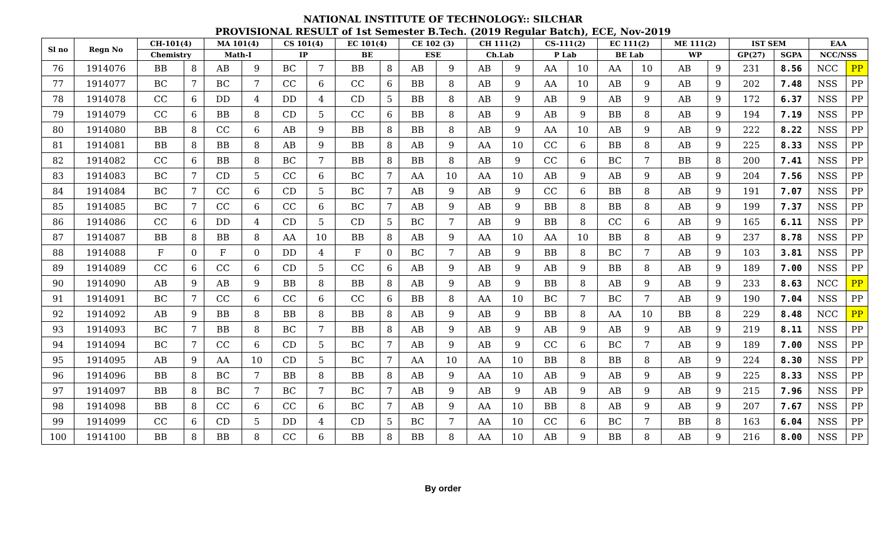NATIONAL INSTITUTE OF TECHNOLOGY:: SILCHAR
PROVISIONAL RESULT of 1st Semester B.Tech. (2019 Regular Batch), ECE, Nov-2019
| Sl no | Regn No | CH-101(4) | | MA 101(4) | | CS 101(4) | | EC 101(4) | | CE 102 (3) | | CH 111(2) | | CS-111(2) | | EC 111(2) | | ME 111(2) | | IST SEM | | EAA | |
| --- | --- | --- | --- | --- | --- | --- | --- | --- | --- | --- | --- | --- | --- | --- | --- | --- | --- | --- | --- | --- | --- | --- | --- |
| | | Chemistry | | Math-I | | IP | | BE | | ESE | | Ch.Lab | | P Lab | | BE Lab | | WP | | GP(27) | SGPA | NCC/NSS | |
| 76 | 1914076 | BB | 8 | AB | 9 | BC | 7 | BB | 8 | AB | 9 | AB | 9 | AA | 10 | AA | 10 | AB | 9 | 231 | 8.56 | NCC | PP |
| 77 | 1914077 | BC | 7 | BC | 7 | CC | 6 | CC | 6 | BB | 8 | AB | 9 | AA | 10 | AB | 9 | AB | 9 | 202 | 7.48 | NSS | PP |
| 78 | 1914078 | CC | 6 | DD | 4 | DD | 4 | CD | 5 | BB | 8 | AB | 9 | AB | 9 | AB | 9 | AB | 9 | 172 | 6.37 | NSS | PP |
| 79 | 1914079 | CC | 6 | BB | 8 | CD | 5 | CC | 6 | BB | 8 | AB | 9 | AB | 9 | BB | 8 | AB | 9 | 194 | 7.19 | NSS | PP |
| 80 | 1914080 | BB | 8 | CC | 6 | AB | 9 | BB | 8 | BB | 8 | AB | 9 | AA | 10 | AB | 9 | AB | 9 | 222 | 8.22 | NSS | PP |
| 81 | 1914081 | BB | 8 | BB | 8 | AB | 9 | BB | 8 | AB | 9 | AA | 10 | CC | 6 | BB | 8 | AB | 9 | 225 | 8.33 | NSS | PP |
| 82 | 1914082 | CC | 6 | BB | 8 | BC | 7 | BB | 8 | BB | 8 | AB | 9 | CC | 6 | BC | 7 | BB | 8 | 200 | 7.41 | NSS | PP |
| 83 | 1914083 | BC | 7 | CD | 5 | CC | 6 | BC | 7 | AA | 10 | AA | 10 | AB | 9 | AB | 9 | AB | 9 | 204 | 7.56 | NSS | PP |
| 84 | 1914084 | BC | 7 | CC | 6 | CD | 5 | BC | 7 | AB | 9 | AB | 9 | CC | 6 | BB | 8 | AB | 9 | 191 | 7.07 | NSS | PP |
| 85 | 1914085 | BC | 7 | CC | 6 | CC | 6 | BC | 7 | AB | 9 | AB | 9 | BB | 8 | BB | 8 | AB | 9 | 199 | 7.37 | NSS | PP |
| 86 | 1914086 | CC | 6 | DD | 4 | CD | 5 | CD | 5 | BC | 7 | AB | 9 | BB | 8 | CC | 6 | AB | 9 | 165 | 6.11 | NSS | PP |
| 87 | 1914087 | BB | 8 | BB | 8 | AA | 10 | BB | 8 | AB | 9 | AA | 10 | AA | 10 | BB | 8 | AB | 9 | 237 | 8.78 | NSS | PP |
| 88 | 1914088 | F | 0 | F | 0 | DD | 4 | F | 0 | BC | 7 | AB | 9 | BB | 8 | BC | 7 | AB | 9 | 103 | 3.81 | NSS | PP |
| 89 | 1914089 | CC | 6 | CC | 6 | CD | 5 | CC | 6 | AB | 9 | AB | 9 | AB | 9 | BB | 8 | AB | 9 | 189 | 7.00 | NSS | PP |
| 90 | 1914090 | AB | 9 | AB | 9 | BB | 8 | BB | 8 | AB | 9 | AB | 9 | BB | 8 | AB | 9 | AB | 9 | 233 | 8.63 | NCC | PP |
| 91 | 1914091 | BC | 7 | CC | 6 | CC | 6 | CC | 6 | BB | 8 | AA | 10 | BC | 7 | BC | 7 | AB | 9 | 190 | 7.04 | NSS | PP |
| 92 | 1914092 | AB | 9 | BB | 8 | BB | 8 | BB | 8 | AB | 9 | AB | 9 | BB | 8 | AA | 10 | BB | 8 | 229 | 8.48 | NCC | PP |
| 93 | 1914093 | BC | 7 | BB | 8 | BC | 7 | BB | 8 | AB | 9 | AB | 9 | AB | 9 | AB | 9 | AB | 9 | 219 | 8.11 | NSS | PP |
| 94 | 1914094 | BC | 7 | CC | 6 | CD | 5 | BC | 7 | AB | 9 | AB | 9 | CC | 6 | BC | 7 | AB | 9 | 189 | 7.00 | NSS | PP |
| 95 | 1914095 | AB | 9 | AA | 10 | CD | 5 | BC | 7 | AA | 10 | AA | 10 | BB | 8 | BB | 8 | AB | 9 | 224 | 8.30 | NSS | PP |
| 96 | 1914096 | BB | 8 | BC | 7 | BB | 8 | BB | 8 | AB | 9 | AA | 10 | AB | 9 | AB | 9 | AB | 9 | 225 | 8.33 | NSS | PP |
| 97 | 1914097 | BB | 8 | BC | 7 | BC | 7 | BC | 7 | AB | 9 | AB | 9 | AB | 9 | AB | 9 | AB | 9 | 215 | 7.96 | NSS | PP |
| 98 | 1914098 | BB | 8 | CC | 6 | CC | 6 | BC | 7 | AB | 9 | AA | 10 | BB | 8 | AB | 9 | AB | 9 | 207 | 7.67 | NSS | PP |
| 99 | 1914099 | CC | 6 | CD | 5 | DD | 4 | CD | 5 | BC | 7 | AA | 10 | CC | 6 | BC | 7 | BB | 8 | 163 | 6.04 | NSS | PP |
| 100 | 1914100 | BB | 8 | BB | 8 | CC | 6 | BB | 8 | BB | 8 | AA | 10 | AB | 9 | BB | 8 | AB | 9 | 216 | 8.00 | NSS | PP |
By order